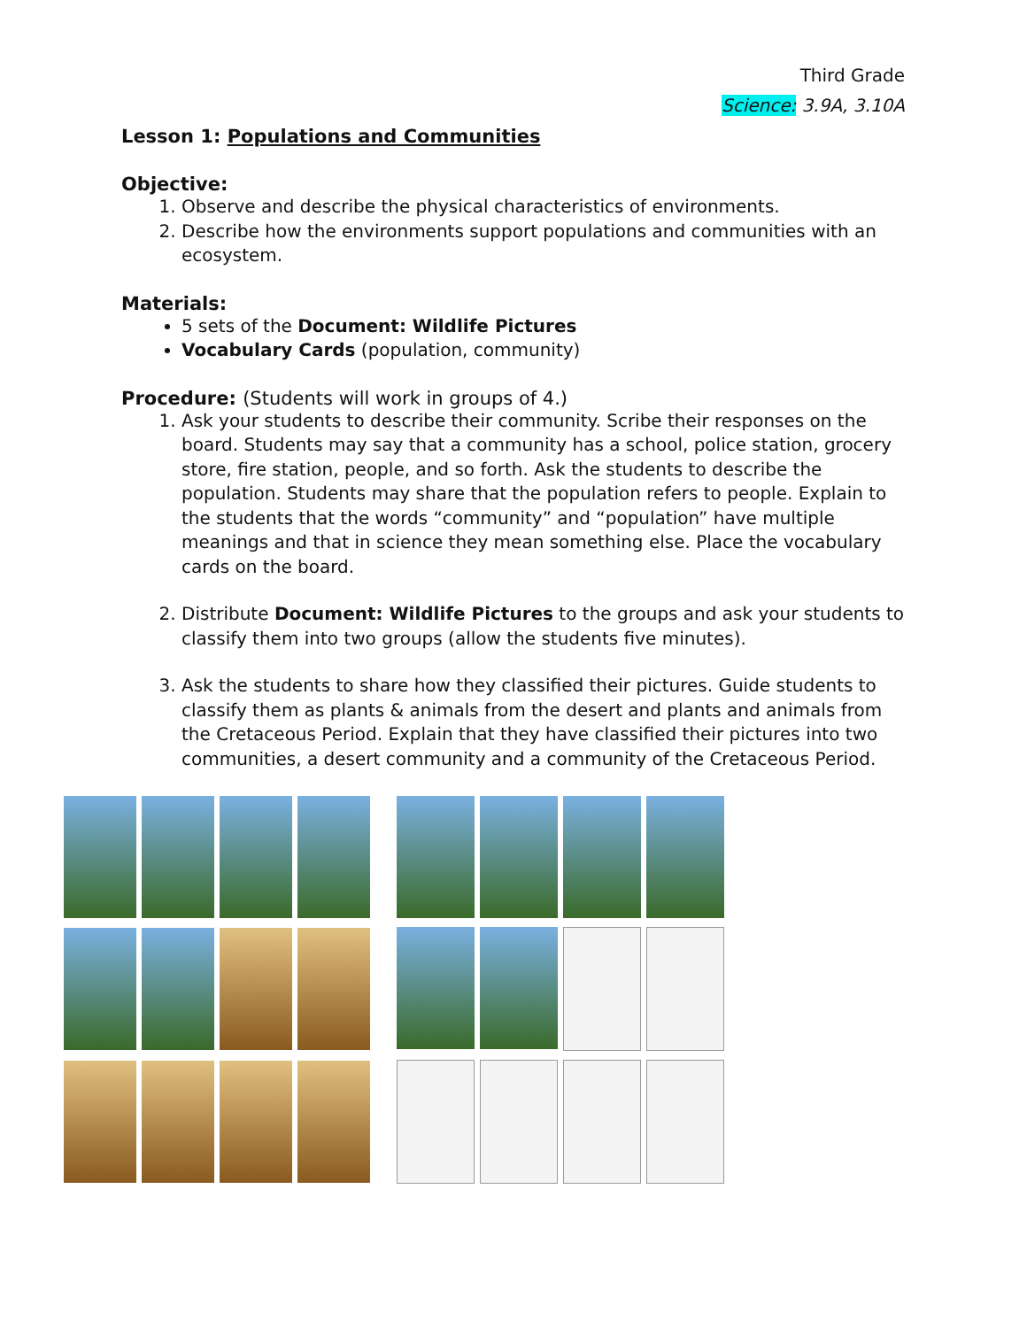Third Grade
Science: 3.9A, 3.10A
Lesson 1: Populations and Communities
Objective:
1. Observe and describe the physical characteristics of environments.
2. Describe how the environments support populations and communities with an ecosystem.
Materials:
5 sets of the Document: Wildlife Pictures
Vocabulary Cards (population, community)
Procedure: (Students will work in groups of 4.)
1. Ask your students to describe their community. Scribe their responses on the board. Students may say that a community has a school, police station, grocery store, fire station, people, and so forth. Ask the students to describe the population. Students may share that the population refers to people. Explain to the students that the words “community” and “population” have multiple meanings and that in science they mean something else. Place the vocabulary cards on the board.
2. Distribute Document: Wildlife Pictures to the groups and ask your students to classify them into two groups (allow the students five minutes).
3. Ask the students to share how they classified their pictures. Guide students to classify them as plants & animals from the desert and plants and animals from the Cretaceous Period. Explain that they have classified their pictures into two communities, a desert community and a community of the Cretaceous Period.